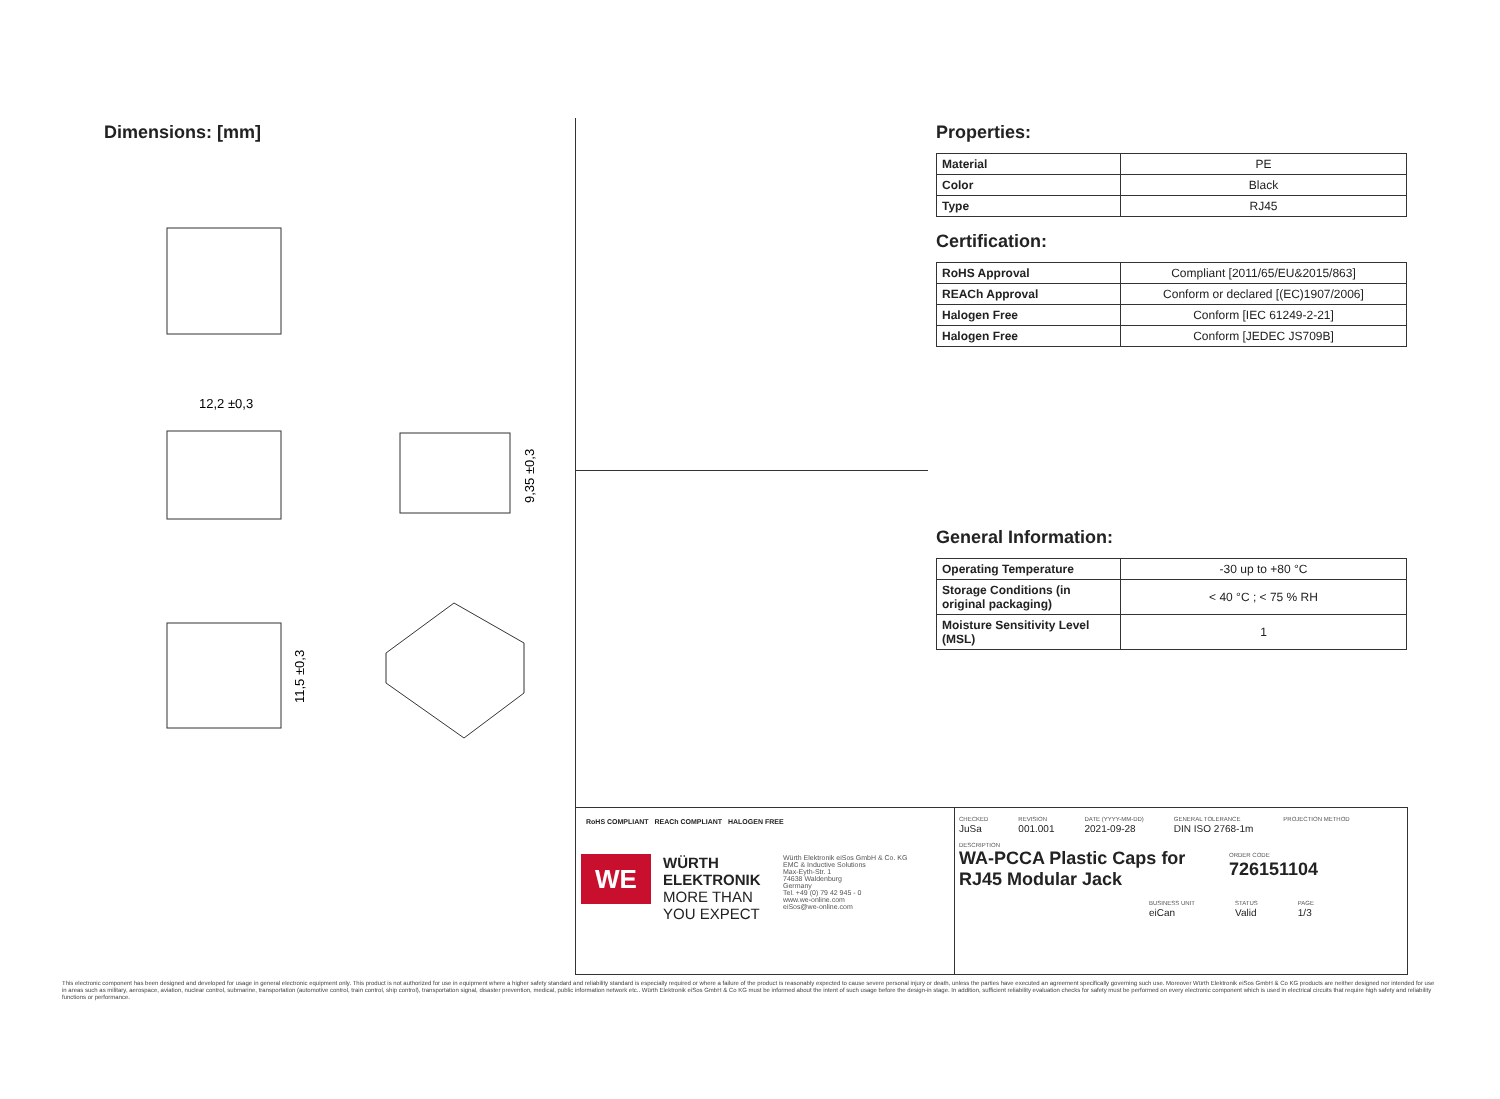Dimensions: [mm]
12,2 ±0,3
9,35 ±0,3
11,5 ±0,3
Properties:
| Material | PE |
| Color | Black |
| Type | RJ45 |
Certification:
| RoHS Approval | Compliant [2011/65/EU&2015/863] |
| REACh Approval | Conform or declared [(EC)1907/2006] |
| Halogen Free | Conform [IEC 61249-2-21] |
| Halogen Free | Conform [JEDEC JS709B] |
General Information:
| Operating Temperature | -30 up to +80 °C |
| Storage Conditions (in original packaging) | < 40 °C ; < 75 % RH |
| Moisture Sensitivity Level (MSL) | 1 |
RoHS COMPLIANT REACh COMPLIANT HALOGEN FREE
WE
WÜRTH ELEKTRONIK
MORE THAN YOU EXPECT
Würth Elektronik eiSos GmbH & Co. KG
EMC & Inductive Solutions
Max-Eyth-Str. 1
74638 Waldenburg
Germany
Tel. +49 (0) 79 42 945 - 0
www.we-online.com
eiSos@we-online.com
CHECKED
JuSa
REVISION
001.001
DATE (YYYY-MM-DD)
2021-09-28
GENERAL TOLERANCE
DIN ISO 2768-1m
PROJECTION METHOD
DESCRIPTION
WA-PCCA Plastic Caps for RJ45 Modular Jack
ORDER CODE
726151104
BUSINESS UNIT
eiCan
STATUS
Valid
PAGE
1/3
This electronic component has been designed and developed for usage in general electronic equipment only. This product is not authorized for use in equipment where a higher safety standard and reliability standard is especially required or where a failure of the product is reasonably expected to cause severe personal injury or death, unless the parties have executed an agreement specifically governing such use. Moreover Würth Elektronik eiSos GmbH & Co KG products are neither designed nor intended for use in areas such as military, aerospace, aviation, nuclear control, submarine, transportation (automotive control, train control, ship control), transportation signal, disaster prevention, medical, public information network etc.. Würth Elektronik eiSos GmbH & Co KG must be informed about the intent of such usage before the design-in stage. In addition, sufficient reliability evaluation checks for safety must be performed on every electronic component which is used in electrical circuits that require high safety and reliability functions or performance.